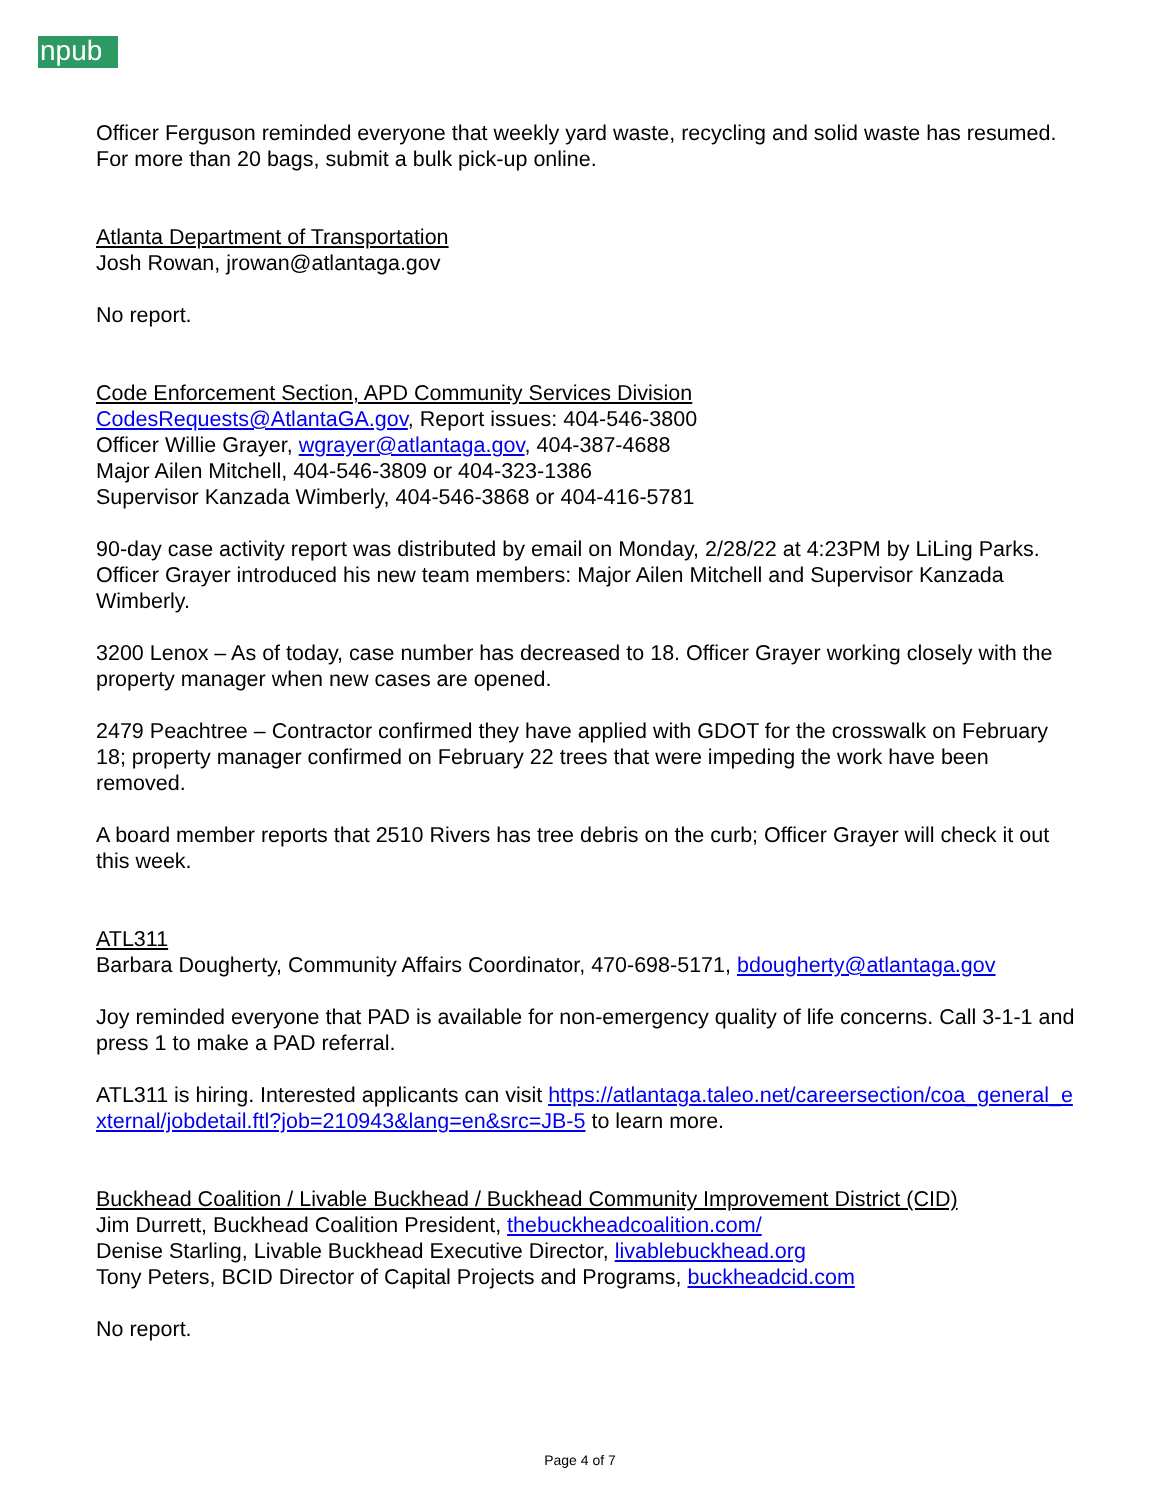npub
Officer Ferguson reminded everyone that weekly yard waste, recycling and solid waste has resumed. For more than 20 bags, submit a bulk pick-up online.
Atlanta Department of Transportation
Josh Rowan, jrowan@atlantaga.gov
No report.
Code Enforcement Section, APD Community Services Division
CodesRequests@AtlantaGA.gov, Report issues: 404-546-3800
Officer Willie Grayer, wgrayer@atlantaga.gov, 404-387-4688
Major Ailen Mitchell, 404-546-3809 or 404-323-1386
Supervisor Kanzada Wimberly, 404-546-3868 or 404-416-5781
90-day case activity report was distributed by email on Monday, 2/28/22 at 4:23PM by LiLing Parks. Officer Grayer introduced his new team members: Major Ailen Mitchell and Supervisor Kanzada Wimberly.
3200 Lenox – As of today, case number has decreased to 18. Officer Grayer working closely with the property manager when new cases are opened.
2479 Peachtree – Contractor confirmed they have applied with GDOT for the crosswalk on February 18; property manager confirmed on February 22 trees that were impeding the work have been removed.
A board member reports that 2510 Rivers has tree debris on the curb; Officer Grayer will check it out this week.
ATL311
Barbara Dougherty, Community Affairs Coordinator, 470-698-5171, bdougherty@atlantaga.gov
Joy reminded everyone that PAD is available for non-emergency quality of life concerns. Call 3-1-1 and press 1 to make a PAD referral.
ATL311 is hiring. Interested applicants can visit https://atlantaga.taleo.net/careersection/coa_general_external/jobdetail.ftl?job=210943&lang=en&src=JB-5 to learn more.
Buckhead Coalition / Livable Buckhead / Buckhead Community Improvement District (CID)
Jim Durrett, Buckhead Coalition President, thebuckheadcoalition.com/
Denise Starling, Livable Buckhead Executive Director, livablebuckhead.org
Tony Peters, BCID Director of Capital Projects and Programs, buckheadcid.com
No report.
Page 4 of 7